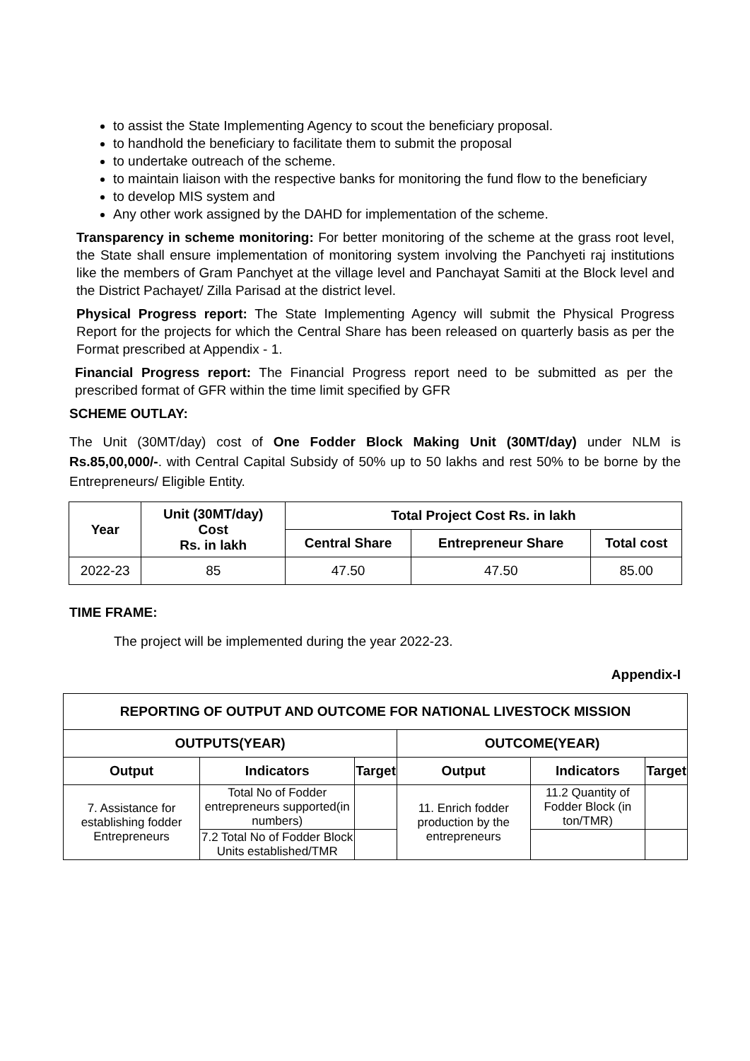to assist the State Implementing Agency to scout the beneficiary proposal.
to handhold the beneficiary to facilitate them to submit the proposal
to undertake outreach of the scheme.
to maintain liaison with the respective banks for monitoring the fund flow to the beneficiary
to develop MIS system and
Any other work assigned by the DAHD for implementation of the scheme.
Transparency in scheme monitoring: For better monitoring of the scheme at the grass root level, the State shall ensure implementation of monitoring system involving the Panchyeti raj institutions like the members of Gram Panchyet at the village level and Panchayat Samiti at the Block level and the District Pachayet/ Zilla Parisad at the district level.
Physical Progress report: The State Implementing Agency will submit the Physical Progress Report for the projects for which the Central Share has been released on quarterly basis as per the Format prescribed at Appendix - 1.
Financial Progress report: The Financial Progress report need to be submitted as per the prescribed format of GFR within the time limit specified by GFR
SCHEME OUTLAY:
The Unit (30MT/day) cost of One Fodder Block Making Unit (30MT/day) under NLM is Rs.85,00,000/-. with Central Capital Subsidy of 50% up to 50 lakhs and rest 50% to be borne by the Entrepreneurs/ Eligible Entity.
| Year | Unit (30MT/day) Cost Rs. in lakh | Total Project Cost Rs. in lakh | | |
| --- | --- | --- | --- | --- |
| | | Central Share | Entrepreneur Share | Total cost |
| 2022-23 | 85 | 47.50 | 47.50 | 85.00 |
TIME FRAME:
The project will be implemented during the year 2022-23.
Appendix-I
| REPORTING OF OUTPUT AND OUTCOME FOR NATIONAL LIVESTOCK MISSION | | | | | |
| --- | --- | --- | --- | --- | --- |
| OUTPUTS(YEAR) | | | OUTCOME(YEAR) | | |
| Output | Indicators | Target | Output | Indicators | Target |
| 7. Assistance for establishing fodder Entrepreneurs | Total No of Fodder entrepreneurs supported(in numbers) | | 11. Enrich fodder production by the entrepreneurs | 11.2 Quantity of Fodder Block (in ton/TMR) | |
| | 7.2 Total No of Fodder Block Units established/TMR | | | | |